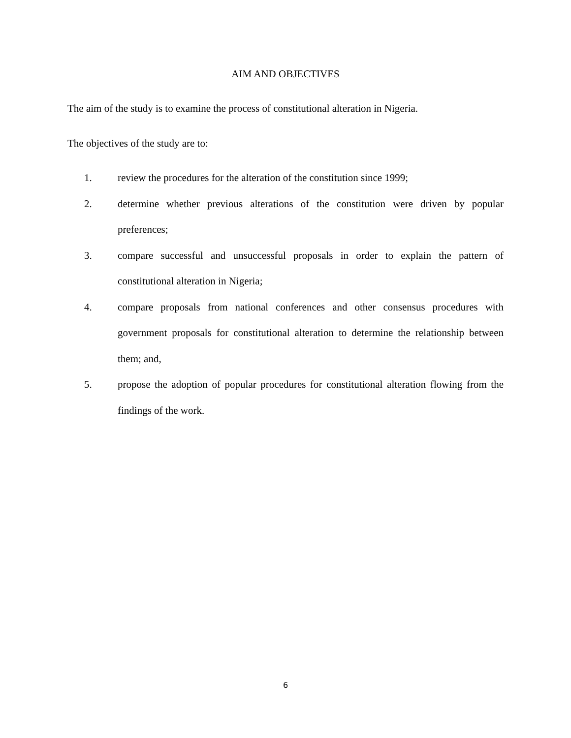AIM AND OBJECTIVES
The aim of the study is to examine the process of constitutional alteration in Nigeria.
The objectives of the study are to:
1. review the procedures for the alteration of the constitution since 1999;
2. determine whether previous alterations of the constitution were driven by popular preferences;
3. compare successful and unsuccessful proposals in order to explain the pattern of constitutional alteration in Nigeria;
4. compare proposals from national conferences and other consensus procedures with government proposals for constitutional alteration to determine the relationship between them; and,
5. propose the adoption of popular procedures for constitutional alteration flowing from the findings of the work.
6